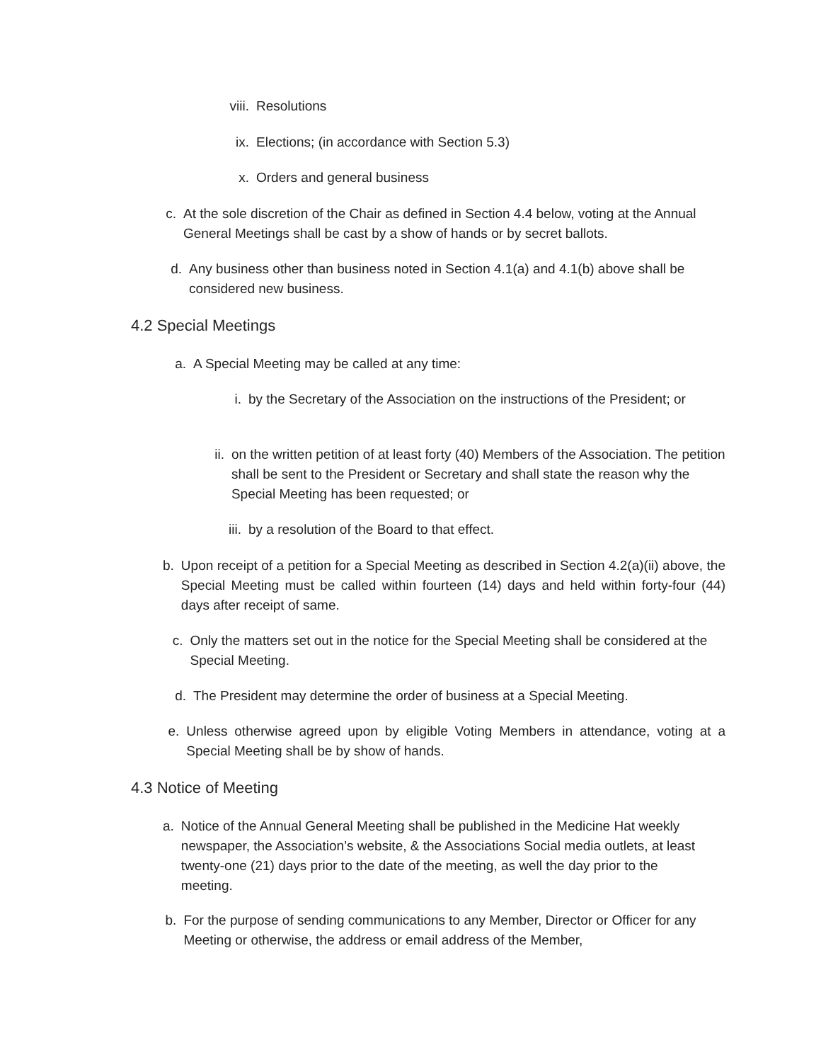viii. Resolutions
ix. Elections; (in accordance with Section 5.3)
x. Orders and general business
c. At the sole discretion of the Chair as defined in Section 4.4 below, voting at the Annual General Meetings shall be cast by a show of hands or by secret ballots.
d. Any business other than business noted in Section 4.1(a) and 4.1(b) above shall be considered new business.
4.2 Special Meetings
a. A Special Meeting may be called at any time:
i. by the Secretary of the Association on the instructions of the President; or
ii. on the written petition of at least forty (40) Members of the Association. The petition shall be sent to the President or Secretary and shall state the reason why the Special Meeting has been requested; or
iii. by a resolution of the Board to that effect.
b. Upon receipt of a petition for a Special Meeting as described in Section 4.2(a)(ii) above, the Special Meeting must be called within fourteen (14) days and held within forty-four (44) days after receipt of same.
c. Only the matters set out in the notice for the Special Meeting shall be considered at the Special Meeting.
d. The President may determine the order of business at a Special Meeting.
e. Unless otherwise agreed upon by eligible Voting Members in attendance, voting at a Special Meeting shall be by show of hands.
4.3 Notice of Meeting
a. Notice of the Annual General Meeting shall be published in the Medicine Hat weekly newspaper, the Association’s website, & the Associations Social media outlets, at least twenty-one (21) days prior to the date of the meeting, as well the day prior to the meeting.
b. For the purpose of sending communications to any Member, Director or Officer for any Meeting or otherwise, the address or email address of the Member,